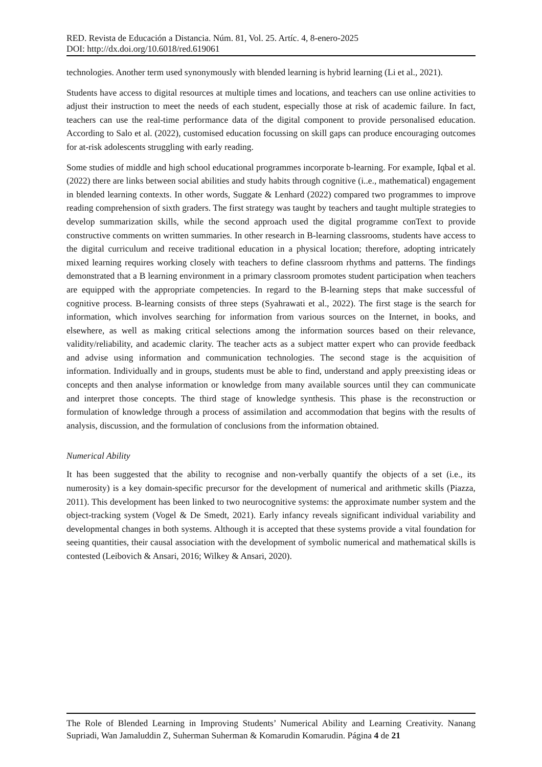RED. Revista de Educación a Distancia. Núm. 81, Vol. 25. Artíc. 4, 8-enero-2025
DOI: http://dx.doi.org/10.6018/red.619061
technologies. Another term used synonymously with blended learning is hybrid learning (Li et al., 2021).
Students have access to digital resources at multiple times and locations, and teachers can use online activities to adjust their instruction to meet the needs of each student, especially those at risk of academic failure. In fact, teachers can use the real-time performance data of the digital component to provide personalised education. According to Salo et al. (2022), customised education focussing on skill gaps can produce encouraging outcomes for at-risk adolescents struggling with early reading.
Some studies of middle and high school educational programmes incorporate b-learning. For example, Iqbal et al. (2022) there are links between social abilities and study habits through cognitive (i..e., mathematical) engagement in blended learning contexts. In other words, Suggate & Lenhard (2022) compared two programmes to improve reading comprehension of sixth graders. The first strategy was taught by teachers and taught multiple strategies to develop summarization skills, while the second approach used the digital programme conText to provide constructive comments on written summaries. In other research in B-learning classrooms, students have access to the digital curriculum and receive traditional education in a physical location; therefore, adopting intricately mixed learning requires working closely with teachers to define classroom rhythms and patterns. The findings demonstrated that a B learning environment in a primary classroom promotes student participation when teachers are equipped with the appropriate competencies. In regard to the B-learning steps that make successful of cognitive process. B-learning consists of three steps (Syahrawati et al., 2022). The first stage is the search for information, which involves searching for information from various sources on the Internet, in books, and elsewhere, as well as making critical selections among the information sources based on their relevance, validity/reliability, and academic clarity. The teacher acts as a subject matter expert who can provide feedback and advise using information and communication technologies. The second stage is the acquisition of information. Individually and in groups, students must be able to find, understand and apply preexisting ideas or concepts and then analyse information or knowledge from many available sources until they can communicate and interpret those concepts. The third stage of knowledge synthesis. This phase is the reconstruction or formulation of knowledge through a process of assimilation and accommodation that begins with the results of analysis, discussion, and the formulation of conclusions from the information obtained.
Numerical Ability
It has been suggested that the ability to recognise and non-verbally quantify the objects of a set (i.e., its numerosity) is a key domain-specific precursor for the development of numerical and arithmetic skills (Piazza, 2011). This development has been linked to two neurocognitive systems: the approximate number system and the object-tracking system (Vogel & De Smedt, 2021). Early infancy reveals significant individual variability and developmental changes in both systems. Although it is accepted that these systems provide a vital foundation for seeing quantities, their causal association with the development of symbolic numerical and mathematical skills is contested (Leibovich & Ansari, 2016; Wilkey & Ansari, 2020).
The Role of Blended Learning in Improving Students’ Numerical Ability and Learning Creativity. Nanang Supriadi, Wan Jamaluddin Z, Suherman Suherman & Komarudin Komarudin. Página 4 de 21